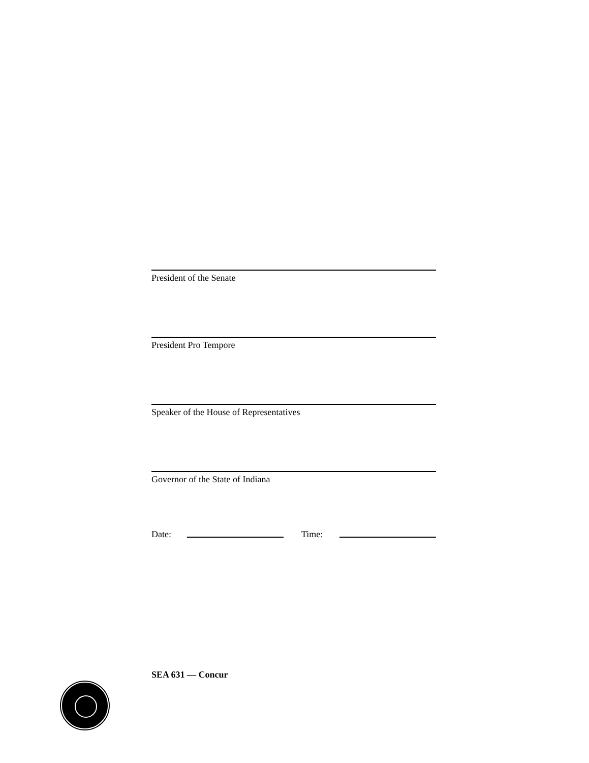President of the Senate
President Pro Tempore
Speaker of the House of Representatives
Governor of the State of Indiana
Date: Time:
SEA 631 — Concur